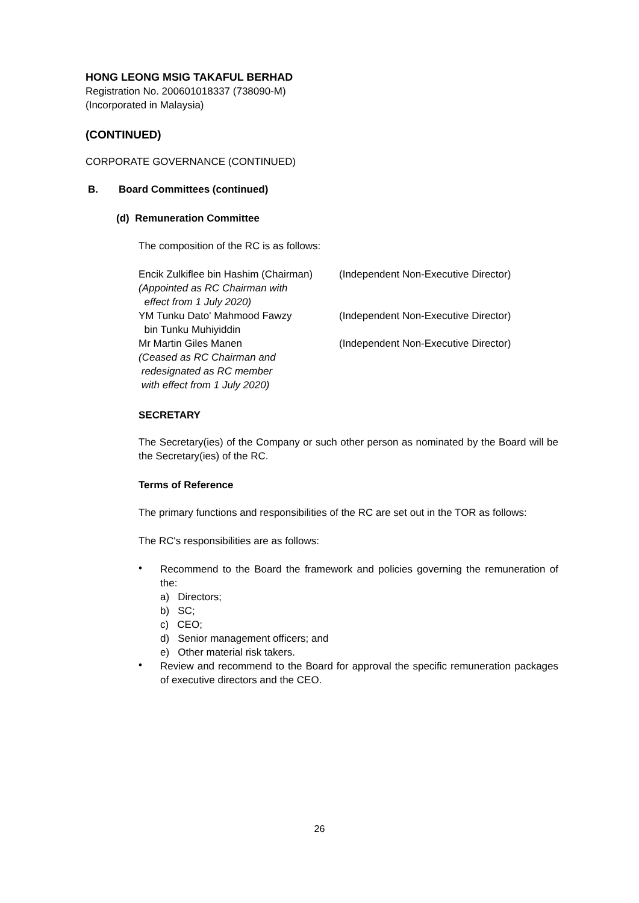HONG LEONG MSIG TAKAFUL BERHAD
Registration No. 200601018337 (738090-M)
(Incorporated in Malaysia)
(CONTINUED)
CORPORATE GOVERNANCE (CONTINUED)
B. Board Committees (continued)
(d) Remuneration Committee
The composition of the RC is as follows:
| Encik Zulkiflee bin Hashim (Chairman) (Appointed as RC Chairman with effect from 1 July 2020) | (Independent Non-Executive Director) |
| YM Tunku Dato' Mahmood Fawzy bin Tunku Muhiyiddin | (Independent Non-Executive Director) |
| Mr Martin Giles Manen (Ceased as RC Chairman and redesignated as RC member with effect from 1 July 2020) | (Independent Non-Executive Director) |
SECRETARY
The Secretary(ies) of the Company or such other person as nominated by the Board will be the Secretary(ies) of the RC.
Terms of Reference
The primary functions and responsibilities of the RC are set out in the TOR as follows:
The RC's responsibilities are as follows:
•
Recommend to the Board the framework and policies governing the remuneration of the:
a) Directors;
b) SC;
c) CEO;
d) Senior management officers; and
e) Other material risk takers.
•
Review and recommend to the Board for approval the specific remuneration packages of executive directors and the CEO.
26